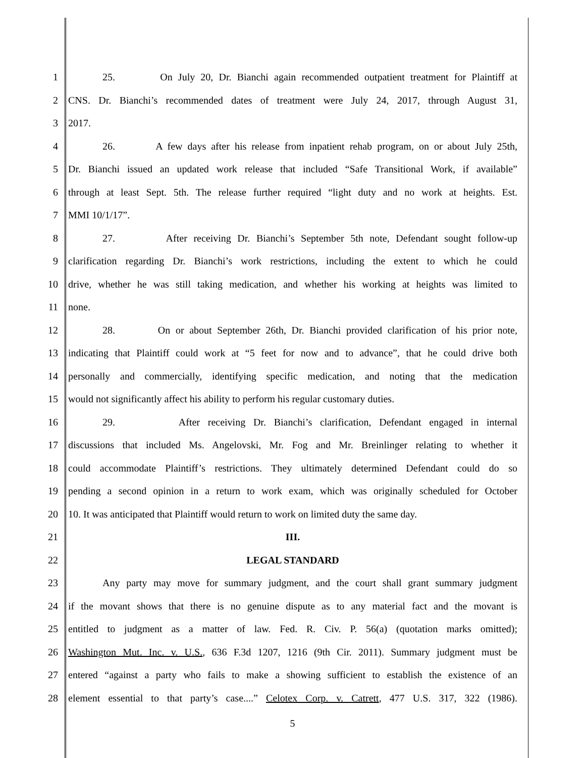1 25. On July 20, Dr. Bianchi again recommended outpatient treatment for Plaintiff at
2 CNS. Dr. Bianchi’s recommended dates of treatment were July 24, 2017, through August 31,
3 2017.
4 26. A few days after his release from inpatient rehab program, on or about July 25th,
5 Dr. Bianchi issued an updated work release that included “Safe Transitional Work, if available”
6 through at least Sept. 5th. The release further required “light duty and no work at heights. Est.
7 MMI 10/1/17”.
8 27. After receiving Dr. Bianchi’s September 5th note, Defendant sought follow-up
9 clarification regarding Dr. Bianchi’s work restrictions, including the extent to which he could
10 drive, whether he was still taking medication, and whether his working at heights was limited to
11 none.
12 28. On or about September 26th, Dr. Bianchi provided clarification of his prior note,
13 indicating that Plaintiff could work at “5 feet for now and to advance”, that he could drive both
14 personally and commercially, identifying specific medication, and noting that the medication
15 would not significantly affect his ability to perform his regular customary duties.
16 29. After receiving Dr. Bianchi’s clarification, Defendant engaged in internal
17 discussions that included Ms. Angelovski, Mr. Fog and Mr. Breinlinger relating to whether it
18 could accommodate Plaintiff’s restrictions. They ultimately determined Defendant could do so
19 pending a second opinion in a return to work exam, which was originally scheduled for October
20 10. It was anticipated that Plaintiff would return to work on limited duty the same day.
21 III.
22 LEGAL STANDARD
23 Any party may move for summary judgment, and the court shall grant summary judgment
24 if the movant shows that there is no genuine dispute as to any material fact and the movant is
25 entitled to judgment as a matter of law. Fed. R. Civ. P. 56(a) (quotation marks omitted);
26 Washington Mut. Inc. v. U.S., 636 F.3d 1207, 1216 (9th Cir. 2011). Summary judgment must be
27 entered “against a party who fails to make a showing sufficient to establish the existence of an
28 element essential to that party’s case....” Celotex Corp. v. Catrett, 477 U.S. 317, 322 (1986).
5